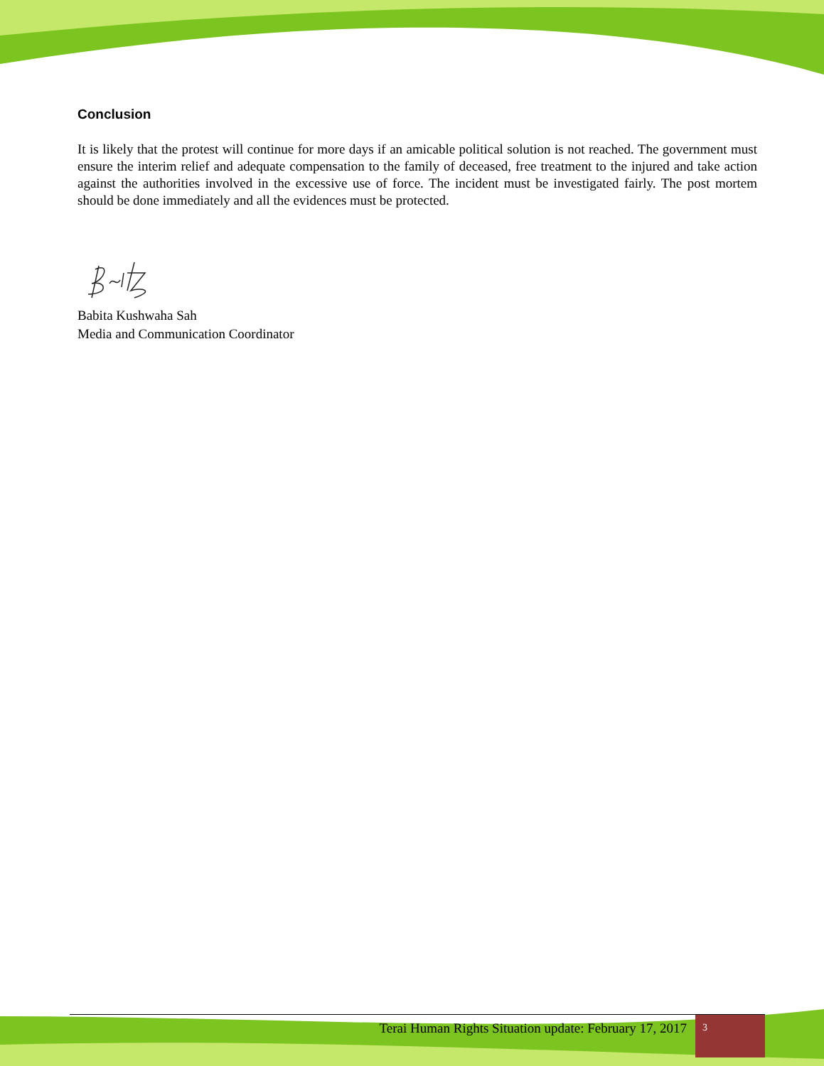Conclusion
It is likely that the protest will continue for more days if an amicable political solution is not reached. The government must ensure the interim relief and adequate compensation to the family of deceased, free treatment to the injured and take action against the authorities involved in the excessive use of force. The incident must be investigated fairly. The post mortem should be done immediately and all the evidences must be protected.
Babita Kushwaha Sah
Media and Communication Coordinator
Terai Human Rights Situation update: February 17, 2017
3